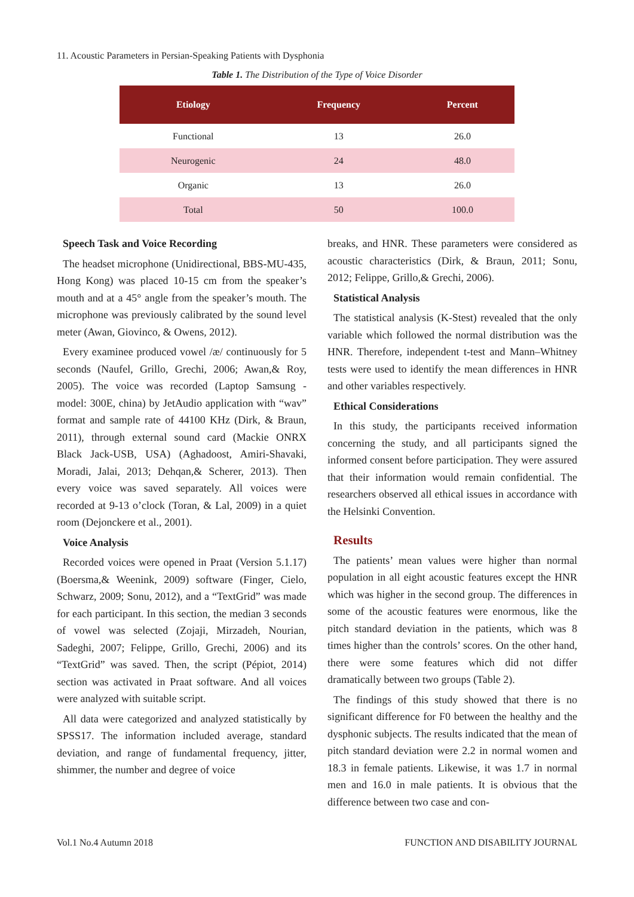11. Acoustic Parameters in Persian-Speaking Patients with Dysphonia
Table 1. The Distribution of the Type of Voice Disorder
| Etiology | Frequency | Percent |
| --- | --- | --- |
| Functional | 13 | 26.0 |
| Neurogenic | 24 | 48.0 |
| Organic | 13 | 26.0 |
| Total | 50 | 100.0 |
Speech Task and Voice Recording
The headset microphone (Unidirectional, BBS-MU-435, Hong Kong) was placed 10-15 cm from the speaker’s mouth and at a 45° angle from the speaker’s mouth. The microphone was previously calibrated by the sound level meter (Awan, Giovinco, & Owens, 2012).
Every examinee produced vowel /æ/ continuously for 5 seconds (Naufel, Grillo, Grechi, 2006; Awan,& Roy, 2005). The voice was recorded (Laptop Samsung - model: 300E, china) by JetAudio application with “wav” format and sample rate of 44100 KHz (Dirk, & Braun, 2011), through external sound card (Mackie ONRX Black Jack-USB, USA) (Aghadoost, Amiri-Shavaki, Moradi, Jalai, 2013; Dehqan,& Scherer, 2013). Then every voice was saved separately. All voices were recorded at 9-13 o’clock (Toran, & Lal, 2009) in a quiet room (Dejonckere et al., 2001).
Voice Analysis
Recorded voices were opened in Praat (Version 5.1.17) (Boersma,& Weenink, 2009) software (Finger, Cielo, Schwarz, 2009; Sonu, 2012), and a “TextGrid” was made for each participant. In this section, the median 3 seconds of vowel was selected (Zojaji, Mirzadeh, Nourian, Sadeghi, 2007; Felippe, Grillo, Grechi, 2006) and its “TextGrid” was saved. Then, the script (Pépiot, 2014) section was activated in Praat software. And all voices were analyzed with suitable script.
All data were categorized and analyzed statistically by SPSS17. The information included average, standard deviation, and range of fundamental frequency, jitter, shimmer, the number and degree of voice
breaks, and HNR. These parameters were considered as acoustic characteristics (Dirk, & Braun, 2011; Sonu, 2012; Felippe, Grillo,& Grechi, 2006).
Statistical Analysis
The statistical analysis (K-Stest) revealed that the only variable which followed the normal distribution was the HNR. Therefore, independent t-test and Mann–Whitney tests were used to identify the mean differences in HNR and other variables respectively.
Ethical Considerations
In this study, the participants received information concerning the study, and all participants signed the informed consent before participation. They were assured that their information would remain confidential. The researchers observed all ethical issues in accordance with the Helsinki Convention.
Results
The patients’ mean values were higher than normal population in all eight acoustic features except the HNR which was higher in the second group. The differences in some of the acoustic features were enormous, like the pitch standard deviation in the patients, which was 8 times higher than the controls’ scores. On the other hand, there were some features which did not differ dramatically between two groups (Table 2).
The findings of this study showed that there is no significant difference for F0 between the healthy and the dysphonic subjects. The results indicated that the mean of pitch standard deviation were 2.2 in normal women and 18.3 in female patients. Likewise, it was 1.7 in normal men and 16.0 in male patients. It is obvious that the difference between two case and con-
Vol.1 No.4 Autumn 2018 FUNCTION AND DISABILITY JOURNAL